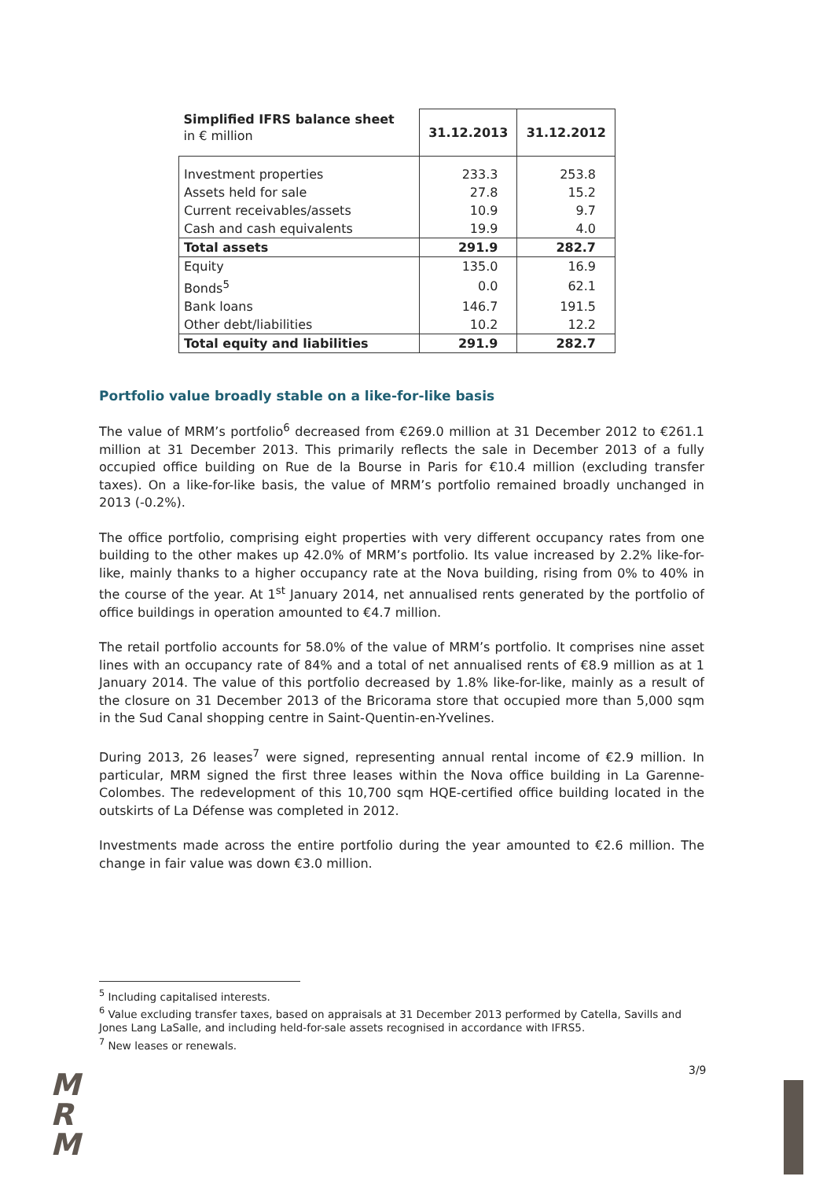| Simplified IFRS balance sheet in € million | 31.12.2013 | 31.12.2012 |
| --- | --- | --- |
| Investment properties | 233.3 | 253.8 |
| Assets held for sale | 27.8 | 15.2 |
| Current receivables/assets | 10.9 | 9.7 |
| Cash and cash equivalents | 19.9 | 4.0 |
| Total assets | 291.9 | 282.7 |
| Equity | 135.0 | 16.9 |
| Bonds<sup>5</sup> | 0.0 | 62.1 |
| Bank loans | 146.7 | 191.5 |
| Other debt/liabilities | 10.2 | 12.2 |
| Total equity and liabilities | 291.9 | 282.7 |
Portfolio value broadly stable on a like-for-like basis
The value of MRM’s portfolio<sup>6</sup> decreased from €269.0 million at 31 December 2012 to €261.1 million at 31 December 2013. This primarily reflects the sale in December 2013 of a fully occupied office building on Rue de la Bourse in Paris for €10.4 million (excluding transfer taxes). On a like-for-like basis, the value of MRM’s portfolio remained broadly unchanged in 2013 (-0.2%).
The office portfolio, comprising eight properties with very different occupancy rates from one building to the other makes up 42.0% of MRM’s portfolio. Its value increased by 2.2% like-for-like, mainly thanks to a higher occupancy rate at the Nova building, rising from 0% to 40% in the course of the year. At 1<sup>st</sup> January 2014, net annualised rents generated by the portfolio of office buildings in operation amounted to €4.7 million.
The retail portfolio accounts for 58.0% of the value of MRM’s portfolio. It comprises nine asset lines with an occupancy rate of 84% and a total of net annualised rents of €8.9 million as at 1 January 2014. The value of this portfolio decreased by 1.8% like-for-like, mainly as a result of the closure on 31 December 2013 of the Bricorama store that occupied more than 5,000 sqm in the Sud Canal shopping centre in Saint-Quentin-en-Yvelines.
During 2013, 26 leases<sup>7</sup> were signed, representing annual rental income of €2.9 million. In particular, MRM signed the first three leases within the Nova office building in La Garenne-Colombes. The redevelopment of this 10,700 sqm HQE-certified office building located in the outskirts of La Défense was completed in 2012.
Investments made across the entire portfolio during the year amounted to €2.6 million. The change in fair value was down €3.0 million.
<sup>5</sup> Including capitalised interests.
<sup>6</sup> Value excluding transfer taxes, based on appraisals at 31 December 2013 performed by Catella, Savills and Jones Lang LaSalle, and including held-for-sale assets recognised in accordance with IFRS5.
<sup>7</sup> New leases or renewals.
3/9
M
R
M